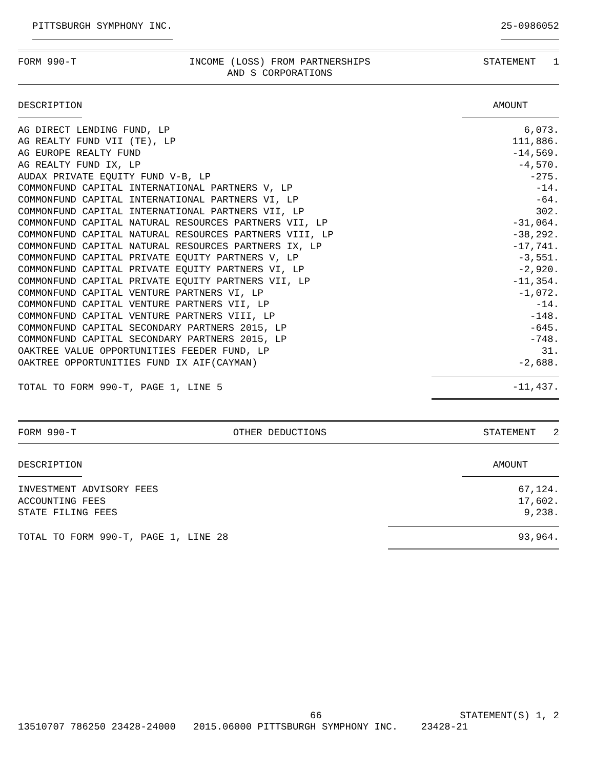PITTSBURGH SYMPHONY INC. 25-0986052
FORM 990-T INCOME (LOSS) FROM PARTNERSHIPS
AND S CORPORATIONS STATEMENT 1
| DESCRIPTION | AMOUNT |
| --- | --- |
| AG DIRECT LENDING FUND, LP | 6,073. |
| AG REALTY FUND VII (TE), LP | 111,886. |
| AG EUROPE REALTY FUND | -14,569. |
| AG REALTY FUND IX, LP | -4,570. |
| AUDAX PRIVATE EQUITY FUND V-B, LP | -275. |
| COMMONFUND CAPITAL INTERNATIONAL PARTNERS V, LP | -14. |
| COMMONFUND CAPITAL INTERNATIONAL PARTNERS VI, LP | -64. |
| COMMONFUND CAPITAL INTERNATIONAL PARTNERS VII, LP | 302. |
| COMMONFUND CAPITAL NATURAL RESOURCES PARTNERS VII, LP | -31,064. |
| COMMONFUND CAPITAL NATURAL RESOURCES PARTNERS VIII, LP | -38,292. |
| COMMONFUND CAPITAL NATURAL RESOURCES PARTNERS IX, LP | -17,741. |
| COMMONFUND CAPITAL PRIVATE EQUITY PARTNERS V, LP | -3,551. |
| COMMONFUND CAPITAL PRIVATE EQUITY PARTNERS VI, LP | -2,920. |
| COMMONFUND CAPITAL PRIVATE EQUITY PARTNERS VII, LP | -11,354. |
| COMMONFUND CAPITAL VENTURE PARTNERS VI, LP | -1,072. |
| COMMONFUND CAPITAL VENTURE PARTNERS VII, LP | -14. |
| COMMONFUND CAPITAL VENTURE PARTNERS VIII, LP | -148. |
| COMMONFUND CAPITAL SECONDARY PARTNERS 2015, LP | -645. |
| COMMONFUND CAPITAL SECONDARY PARTNERS 2015, LP | -748. |
| OAKTREE VALUE OPPORTUNITIES FEEDER FUND, LP | 31. |
| OAKTREE OPPORTUNITIES FUND IX AIF(CAYMAN) | -2,688. |
| TOTAL TO FORM 990-T, PAGE 1, LINE 5 | -11,437. |
FORM 990-T OTHER DEDUCTIONS STATEMENT 2
| DESCRIPTION | AMOUNT |
| --- | --- |
| INVESTMENT ADVISORY FEES | 67,124. |
| ACCOUNTING FEES | 17,602. |
| STATE FILING FEES | 9,238. |
| TOTAL TO FORM 990-T, PAGE 1, LINE 28 | 93,964. |
66 STATEMENT(S) 1, 2
13510707 786250 23428-24000 2015.06000 PITTSBURGH SYMPHONY INC. 23428-21